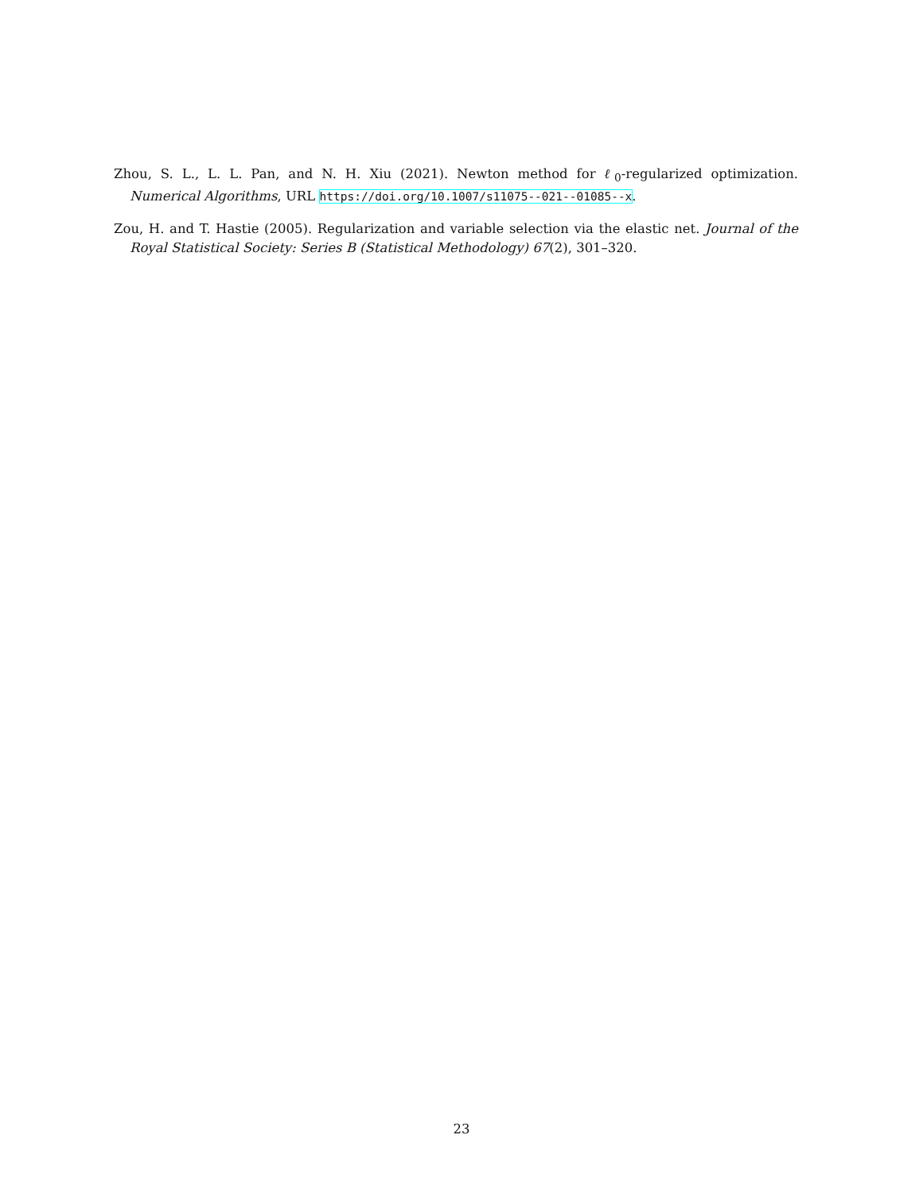Zhou, S. L., L. L. Pan, and N. H. Xiu (2021). Newton method for ℓ<sub>0</sub>-regularized optimization. Numerical Algorithms, URL https://doi.org/10.1007/s11075--021--01085--x.
Zou, H. and T. Hastie (2005). Regularization and variable selection via the elastic net. Journal of the Royal Statistical Society: Series B (Statistical Methodology) 67(2), 301–320.
23